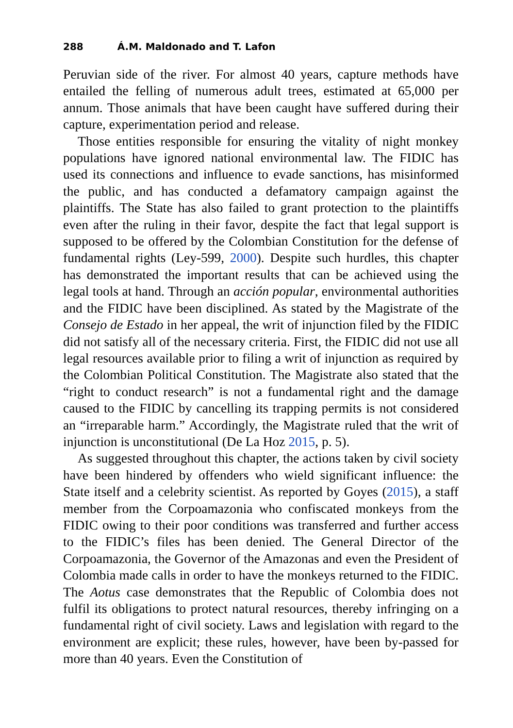288 Á.M. Maldonado and T. Lafon
Peruvian side of the river. For almost 40 years, capture methods have entailed the felling of numerous adult trees, estimated at 65,000 per annum. Those animals that have been caught have suffered during their capture, experimentation period and release.
Those entities responsible for ensuring the vitality of night monkey populations have ignored national environmental law. The FIDIC has used its connections and influence to evade sanctions, has misinformed the public, and has conducted a defamatory campaign against the plaintiffs. The State has also failed to grant protection to the plaintiffs even after the ruling in their favor, despite the fact that legal support is supposed to be offered by the Colombian Constitution for the defense of fundamental rights (Ley-599, 2000). Despite such hurdles, this chapter has demonstrated the important results that can be achieved using the legal tools at hand. Through an acción popular, environmental authorities and the FIDIC have been disciplined. As stated by the Magistrate of the Consejo de Estado in her appeal, the writ of injunction filed by the FIDIC did not satisfy all of the necessary criteria. First, the FIDIC did not use all legal resources available prior to filing a writ of injunction as required by the Colombian Political Constitution. The Magistrate also stated that the “right to conduct research” is not a fundamental right and the damage caused to the FIDIC by cancelling its trapping permits is not considered an “irreparable harm.” Accordingly, the Magistrate ruled that the writ of injunction is unconstitutional (De La Hoz 2015, p. 5).
As suggested throughout this chapter, the actions taken by civil society have been hindered by offenders who wield significant influence: the State itself and a celebrity scientist. As reported by Goyes (2015), a staff member from the Corpoamazonia who confiscated monkeys from the FIDIC owing to their poor conditions was transferred and further access to the FIDIC’s files has been denied. The General Director of the Corpoamazonia, the Governor of the Amazonas and even the President of Colombia made calls in order to have the monkeys returned to the FIDIC. The Aotus case demonstrates that the Republic of Colombia does not fulfil its obligations to protect natural resources, thereby infringing on a fundamental right of civil society. Laws and legislation with regard to the environment are explicit; these rules, however, have been by-passed for more than 40 years. Even the Constitution of